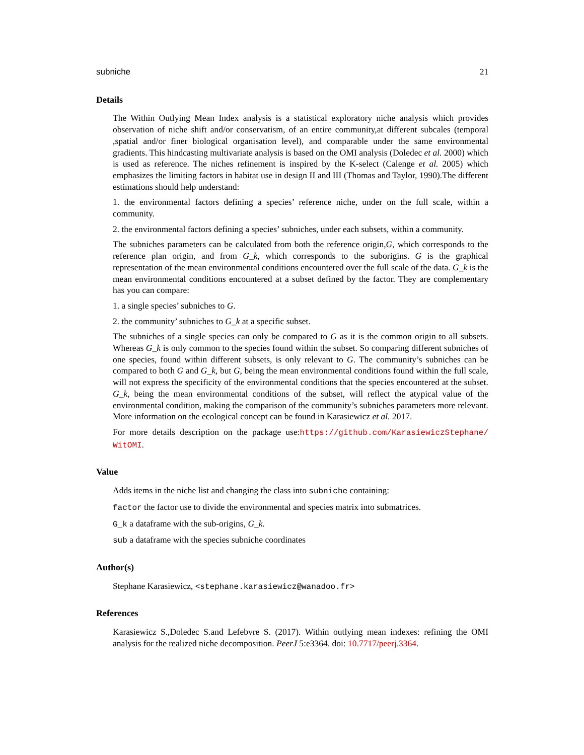subniche 21
Details
The Within Outlying Mean Index analysis is a statistical exploratory niche analysis which provides observation of niche shift and/or conservatism, of an entire community,at different subcales (temporal ,spatial and/or finer biological organisation level), and comparable under the same environmental gradients. This hindcasting multivariate analysis is based on the OMI analysis (Doledec et al. 2000) which is used as reference. The niches refinement is inspired by the K-select (Calenge et al. 2005) which emphasizes the limiting factors in habitat use in design II and III (Thomas and Taylor, 1990).The different estimations should help understand:
1. the environmental factors defining a species’ reference niche, under on the full scale, within a community.
2. the environmental factors defining a species’ subniches, under each subsets, within a community.
The subniches parameters can be calculated from both the reference origin,G, which corresponds to the reference plan origin, and from G_k, which corresponds to the suborigins. G is the graphical representation of the mean environmental conditions encountered over the full scale of the data. G_k is the mean environmental conditions encountered at a subset defined by the factor. They are complementary has you can compare:
1. a single species’ subniches to G.
2. the community’ subniches to G_k at a specific subset.
The subniches of a single species can only be compared to G as it is the common origin to all subsets. Whereas G_k is only common to the species found within the subset. So comparing different subniches of one species, found within different subsets, is only relevant to G. The community’s subniches can be compared to both G and G_k, but G, being the mean environmental conditions found within the full scale, will not express the specificity of the environmental conditions that the species encountered at the subset. G_k, being the mean environmental conditions of the subset, will reflect the atypical value of the environmental condition, making the comparison of the community’s subniches parameters more relevant. More information on the ecological concept can be found in Karasiewicz et al. 2017.
For more details description on the package use:https://github.com/KarasiewiczStephane/ WitOMI.
Value
Adds items in the niche list and changing the class into subniche containing:
factor the factor use to divide the environmental and species matrix into submatrices.
G_k a dataframe with the sub-origins, G_k.
sub a dataframe with the species subniche coordinates
Author(s)
Stephane Karasiewicz, <stephane.karasiewicz@wanadoo.fr>
References
Karasiewicz S.,Doledec S.and Lefebvre S. (2017). Within outlying mean indexes: refining the OMI analysis for the realized niche decomposition. PeerJ 5:e3364. doi: 10.7717/peerj.3364.